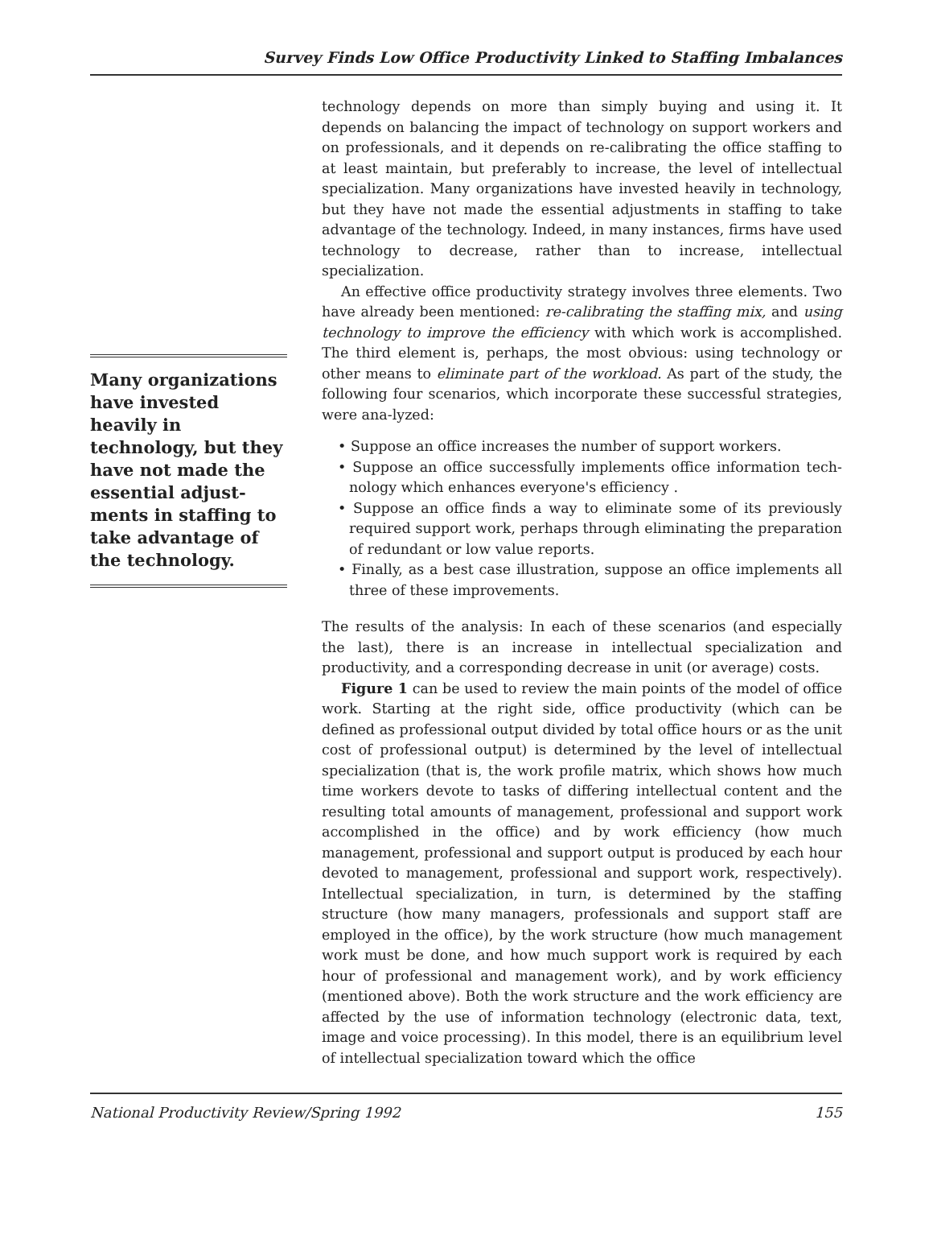Survey Finds Low Office Productivity Linked to Staffing Imbalances
Many organizations have invested heavily in technology, but they have not made the essential adjust-ments in staffing to take advantage of the technology.
technology depends on more than simply buying and using it. It depends on balancing the impact of technology on support workers and on professionals, and it depends on re-calibrating the office staffing to at least maintain, but preferably to increase, the level of intellectual specialization. Many organizations have invested heavily in technology, but they have not made the essential adjustments in staffing to take advantage of the technology. Indeed, in many instances, firms have used technology to decrease, rather than to increase, intellectual specialization.
An effective office productivity strategy involves three elements. Two have already been mentioned: re-calibrating the staffing mix, and using technology to improve the efficiency with which work is accomplished. The third element is, perhaps, the most obvious: using technology or other means to eliminate part of the workload. As part of the study, the following four scenarios, which incorporate these successful strategies, were ana-lyzed:
• Suppose an office increases the number of support workers.
• Suppose an office successfully implements office information tech-nology which enhances everyone's efficiency .
• Suppose an office finds a way to eliminate some of its previously required support work, perhaps through eliminating the preparation of redundant or low value reports.
• Finally, as a best case illustration, suppose an office implements all three of these improvements.
The results of the analysis: In each of these scenarios (and especially the last), there is an increase in intellectual specialization and productivity, and a corresponding decrease in unit (or average) costs.
Figure 1 can be used to review the main points of the model of office work. Starting at the right side, office productivity (which can be defined as professional output divided by total office hours or as the unit cost of professional output) is determined by the level of intellectual specialization (that is, the work profile matrix, which shows how much time workers devote to tasks of differing intellectual content and the resulting total amounts of management, professional and support work accomplished in the office) and by work efficiency (how much management, professional and support output is produced by each hour devoted to management, professional and support work, respectively). Intellectual specialization, in turn, is determined by the staffing structure (how many managers, professionals and support staff are employed in the office), by the work structure (how much management work must be done, and how much support work is required by each hour of professional and management work), and by work efficiency (mentioned above). Both the work structure and the work efficiency are affected by the use of information technology (electronic data, text, image and voice processing). In this model, there is an equilibrium level of intellectual specialization toward which the office
National Productivity Review/Spring 1992 155